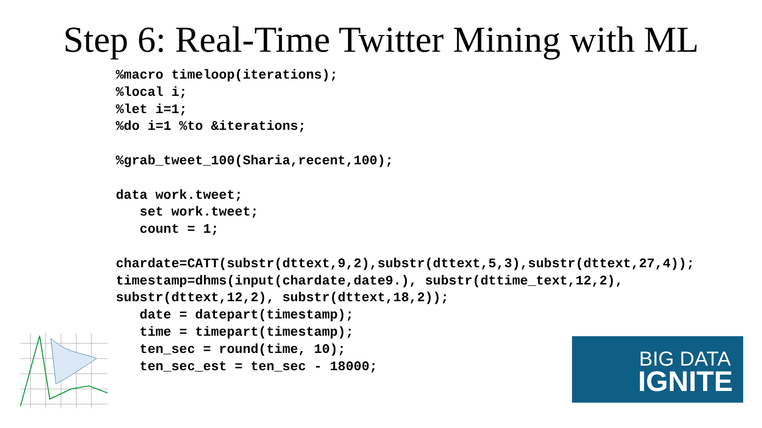Step 6: Real-Time Twitter Mining with ML
%macro timeloop(iterations);
%local i;
%let i=1;
%do i=1 %to &iterations;

%grab_tweet_100(Sharia,recent,100);

data work.tweet;
   set work.tweet;
   count = 1;

chardate=CATT(substr(dttext,9,2),substr(dttext,5,3),substr(dttext,27,4));
timestamp=dhms(input(chardate,date9.), substr(dttime_text,12,2),
substr(dttext,12,2), substr(dttext,18,2));
   date = datepart(timestamp);
   time = timepart(timestamp);
   ten_sec = round(time, 10);
   ten_sec_est = ten_sec - 18000;
BIG DATA
IGNITE